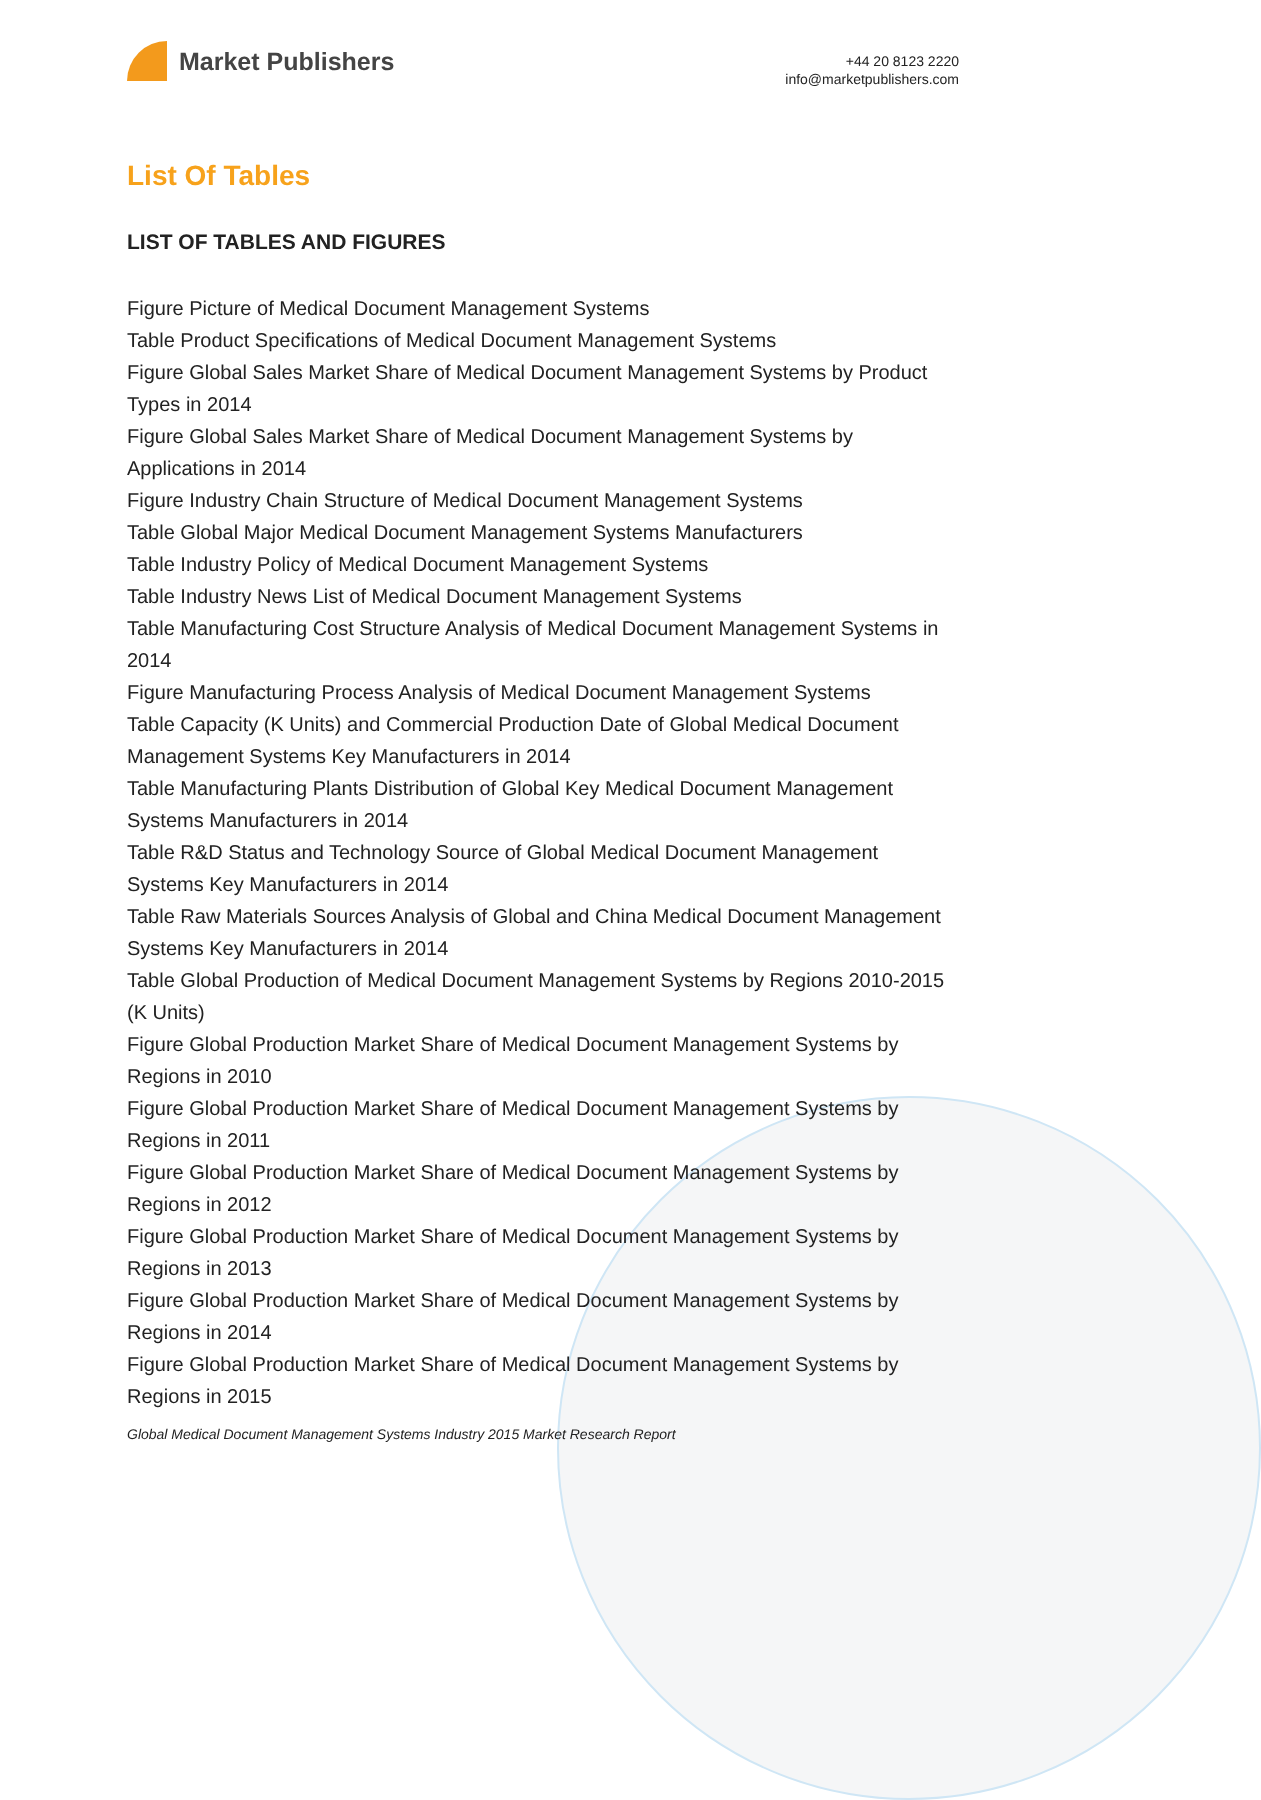Market Publishers
+44 20 8123 2220
info@marketpublishers.com
List Of Tables
LIST OF TABLES AND FIGURES
Figure Picture of Medical Document Management Systems
Table Product Specifications of Medical Document Management Systems
Figure Global Sales Market Share of Medical Document Management Systems by Product Types in 2014
Figure Global Sales Market Share of Medical Document Management Systems by Applications in 2014
Figure Industry Chain Structure of Medical Document Management Systems
Table Global Major Medical Document Management Systems Manufacturers
Table Industry Policy of Medical Document Management Systems
Table Industry News List of Medical Document Management Systems
Table Manufacturing Cost Structure Analysis of Medical Document Management Systems in 2014
Figure Manufacturing Process Analysis of Medical Document Management Systems
Table Capacity (K Units) and Commercial Production Date of Global Medical Document Management Systems Key Manufacturers in 2014
Table Manufacturing Plants Distribution of Global Key Medical Document Management Systems Manufacturers in 2014
Table R&D Status and Technology Source of Global Medical Document Management Systems Key Manufacturers in 2014
Table Raw Materials Sources Analysis of Global and China Medical Document Management Systems Key Manufacturers in 2014
Table Global Production of Medical Document Management Systems by Regions 2010-2015 (K Units)
Figure Global Production Market Share of Medical Document Management Systems by Regions in 2010
Figure Global Production Market Share of Medical Document Management Systems by Regions in 2011
Figure Global Production Market Share of Medical Document Management Systems by Regions in 2012
Figure Global Production Market Share of Medical Document Management Systems by Regions in 2013
Figure Global Production Market Share of Medical Document Management Systems by Regions in 2014
Figure Global Production Market Share of Medical Document Management Systems by Regions in 2015
Global Medical Document Management Systems Industry 2015 Market Research Report